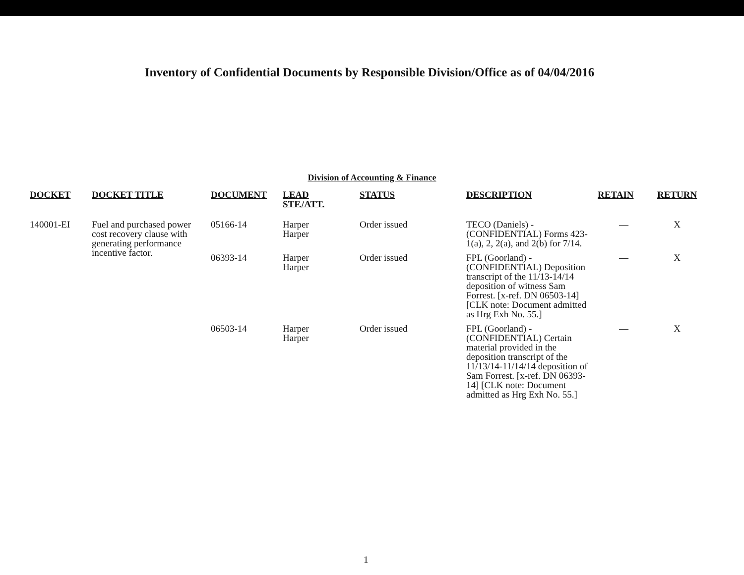Inventory of Confidential Documents by Responsible Division/Office as of 04/04/2016
Division of Accounting & Finance
| DOCKET | DOCKET TITLE | DOCUMENT | LEAD STF./ATT. | STATUS | DESCRIPTION | RETAIN | RETURN |
| --- | --- | --- | --- | --- | --- | --- | --- |
| 140001-EI | Fuel and purchased power cost recovery clause with generating performance incentive factor. | 05166-14 | Harper Harper | Order issued | TECO (Daniels) - (CONFIDENTIAL) Forms 423-1(a), 2, 2(a), and 2(b) for 7/14. | — | X |
| | | 06393-14 | Harper Harper | Order issued | FPL (Goorland) - (CONFIDENTIAL) Deposition transcript of the 11/13-14/14 deposition of witness Sam Forrest. [x-ref. DN 06503-14] [CLK note: Document admitted as Hrg Exh No. 55.] | — | X |
| | | 06503-14 | Harper Harper | Order issued | FPL (Goorland) - (CONFIDENTIAL) Certain material provided in the deposition transcript of the 11/13/14-11/14/14 deposition of Sam Forrest. [x-ref. DN 06393-14] [CLK note: Document admitted as Hrg Exh No. 55.] | — | X |
1